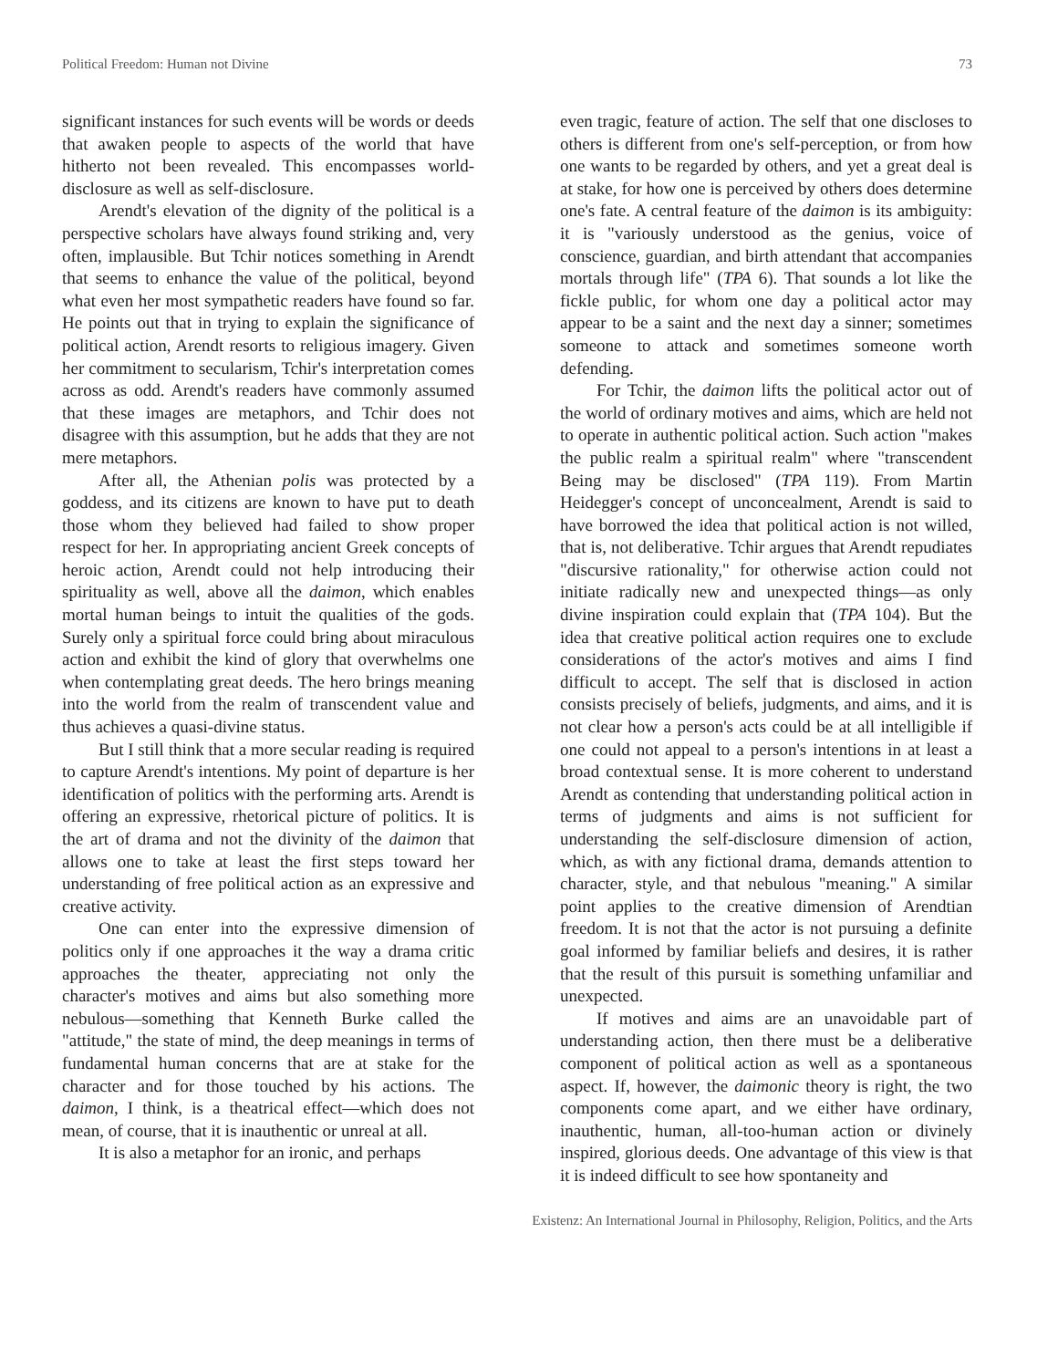Political Freedom: Human not Divine 73
significant instances for such events will be words or deeds that awaken people to aspects of the world that have hitherto not been revealed. This encompasses world-disclosure as well as self-disclosure.
Arendt's elevation of the dignity of the political is a perspective scholars have always found striking and, very often, implausible. But Tchir notices something in Arendt that seems to enhance the value of the political, beyond what even her most sympathetic readers have found so far. He points out that in trying to explain the significance of political action, Arendt resorts to religious imagery. Given her commitment to secularism, Tchir's interpretation comes across as odd. Arendt's readers have commonly assumed that these images are metaphors, and Tchir does not disagree with this assumption, but he adds that they are not mere metaphors.
After all, the Athenian polis was protected by a goddess, and its citizens are known to have put to death those whom they believed had failed to show proper respect for her. In appropriating ancient Greek concepts of heroic action, Arendt could not help introducing their spirituality as well, above all the daimon, which enables mortal human beings to intuit the qualities of the gods. Surely only a spiritual force could bring about miraculous action and exhibit the kind of glory that overwhelms one when contemplating great deeds. The hero brings meaning into the world from the realm of transcendent value and thus achieves a quasi-divine status.
But I still think that a more secular reading is required to capture Arendt's intentions. My point of departure is her identification of politics with the performing arts. Arendt is offering an expressive, rhetorical picture of politics. It is the art of drama and not the divinity of the daimon that allows one to take at least the first steps toward her understanding of free political action as an expressive and creative activity.
One can enter into the expressive dimension of politics only if one approaches it the way a drama critic approaches the theater, appreciating not only the character's motives and aims but also something more nebulous—something that Kenneth Burke called the "attitude," the state of mind, the deep meanings in terms of fundamental human concerns that are at stake for the character and for those touched by his actions. The daimon, I think, is a theatrical effect—which does not mean, of course, that it is inauthentic or unreal at all.
It is also a metaphor for an ironic, and perhaps
even tragic, feature of action. The self that one discloses to others is different from one's self-perception, or from how one wants to be regarded by others, and yet a great deal is at stake, for how one is perceived by others does determine one's fate. A central feature of the daimon is its ambiguity: it is "variously understood as the genius, voice of conscience, guardian, and birth attendant that accompanies mortals through life" (TPA 6). That sounds a lot like the fickle public, for whom one day a political actor may appear to be a saint and the next day a sinner; sometimes someone to attack and sometimes someone worth defending.
For Tchir, the daimon lifts the political actor out of the world of ordinary motives and aims, which are held not to operate in authentic political action. Such action "makes the public realm a spiritual realm" where "transcendent Being may be disclosed" (TPA 119). From Martin Heidegger's concept of unconcealment, Arendt is said to have borrowed the idea that political action is not willed, that is, not deliberative. Tchir argues that Arendt repudiates "discursive rationality," for otherwise action could not initiate radically new and unexpected things—as only divine inspiration could explain that (TPA 104). But the idea that creative political action requires one to exclude considerations of the actor's motives and aims I find difficult to accept. The self that is disclosed in action consists precisely of beliefs, judgments, and aims, and it is not clear how a person's acts could be at all intelligible if one could not appeal to a person's intentions in at least a broad contextual sense. It is more coherent to understand Arendt as contending that understanding political action in terms of judgments and aims is not sufficient for understanding the self-disclosure dimension of action, which, as with any fictional drama, demands attention to character, style, and that nebulous "meaning." A similar point applies to the creative dimension of Arendtian freedom. It is not that the actor is not pursuing a definite goal informed by familiar beliefs and desires, it is rather that the result of this pursuit is something unfamiliar and unexpected.
If motives and aims are an unavoidable part of understanding action, then there must be a deliberative component of political action as well as a spontaneous aspect. If, however, the daimonic theory is right, the two components come apart, and we either have ordinary, inauthentic, human, all-too-human action or divinely inspired, glorious deeds. One advantage of this view is that it is indeed difficult to see how spontaneity and
Existenz: An International Journal in Philosophy, Religion, Politics, and the Arts